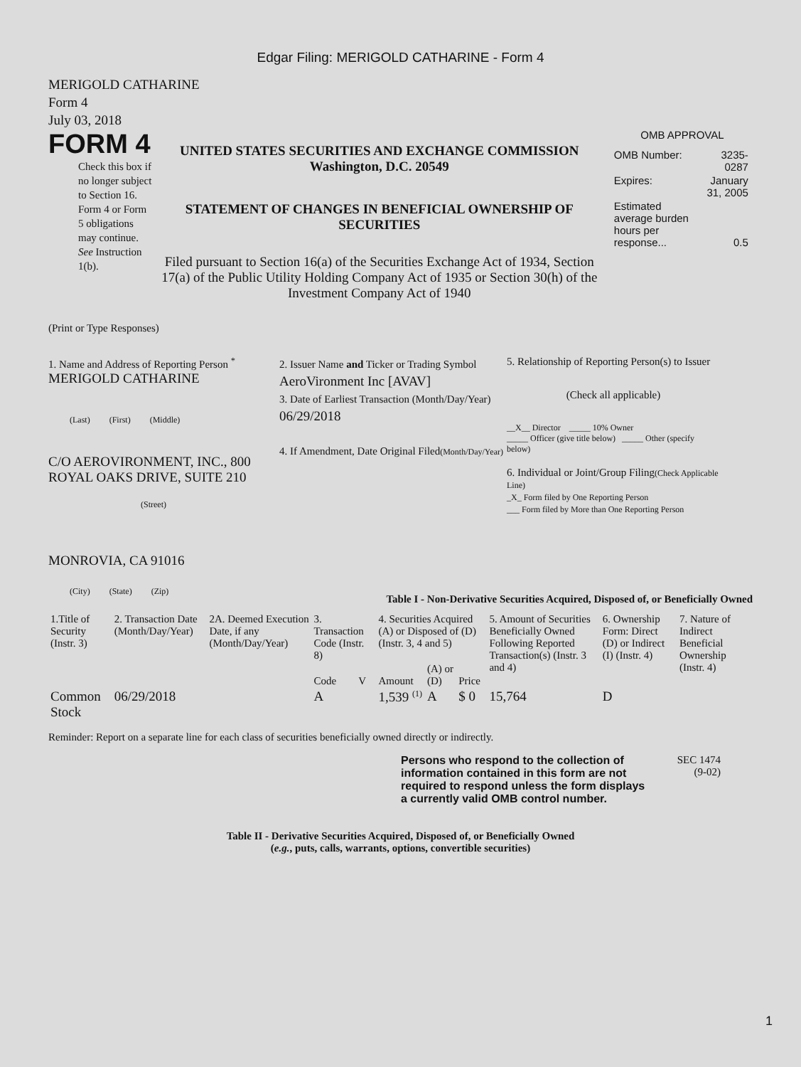Edgar Filing: MERIGOLD CATHARINE - Form 4
MERIGOLD CATHARINE
Form 4
July 03, 2018
FORM 4
Check this box if no longer subject to Section 16. Form 4 or Form 5 obligations may continue. See Instruction 1(b).
UNITED STATES SECURITIES AND EXCHANGE COMMISSION
Washington, D.C. 20549
STATEMENT OF CHANGES IN BENEFICIAL OWNERSHIP OF SECURITIES
Filed pursuant to Section 16(a) of the Securities Exchange Act of 1934, Section 17(a) of the Public Utility Holding Company Act of 1935 or Section 30(h) of the Investment Company Act of 1940
OMB APPROVAL
| OMB Number: | 3235-0287 |
| Expires: | January 31, 2005 |
| Estimated average burden hours per response... | 0.5 |
(Print or Type Responses)
1. Name and Address of Reporting Person <sup>*</sup>
MERIGOLD CATHARINE
(Last) (First) (Middle)
C/O AEROVIRONMENT, INC., 800 ROYAL OAKS DRIVE, SUITE 210
(Street)
MONROVIA, CA 91016
(City) (State) (Zip)
2. Issuer Name and Ticker or Trading Symbol
AeroVironment Inc [AVAV]
3. Date of Earliest Transaction (Month/Day/Year)
06/29/2018
4. If Amendment, Date Original Filed(Month/Day/Year)
5. Relationship of Reporting Person(s) to Issuer
(Check all applicable)
__X__ Director _____ 10% Owner
_____ Officer (give title below) _____ Other (specify below)
6. Individual or Joint/Group Filing(Check Applicable Line)
_X_ Form filed by One Reporting Person
___ Form filed by More than One Reporting Person
Table I - Non-Derivative Securities Acquired, Disposed of, or Beneficially Owned
| 1.Title of Security (Instr. 3) | 2. Transaction Date (Month/Day/Year) | 2A. Deemed Execution Date, if any (Month/Day/Year) | 3. Transaction Code (Instr. 8) | | 4. Securities Acquired (A) or Disposed of (D) (Instr. 3, 4 and 5) | | | 5. Amount of Securities Beneficially Owned Following Reported Transaction(s) (Instr. 3 and 4) | 6. Ownership Form: Direct (D) or Indirect (I) (Instr. 4) | 7. Nature of Indirect Beneficial Ownership (Instr. 4) |
| --- | --- | --- | --- | --- | --- | --- | --- | --- | --- | --- |
| | | | Code | V | Amount | (A) or (D) | Price | | | |
| Common Stock | 06/29/2018 | | A | | 1,539 <sup>(1)</sup> | A | $ 0 | 15,764 | D | |
Reminder: Report on a separate line for each class of securities beneficially owned directly or indirectly.
Persons who respond to the collection of information contained in this form are not required to respond unless the form displays a currently valid OMB control number.
SEC 1474
(9-02)
Table II - Derivative Securities Acquired, Disposed of, or Beneficially Owned
(e.g., puts, calls, warrants, options, convertible securities)
1